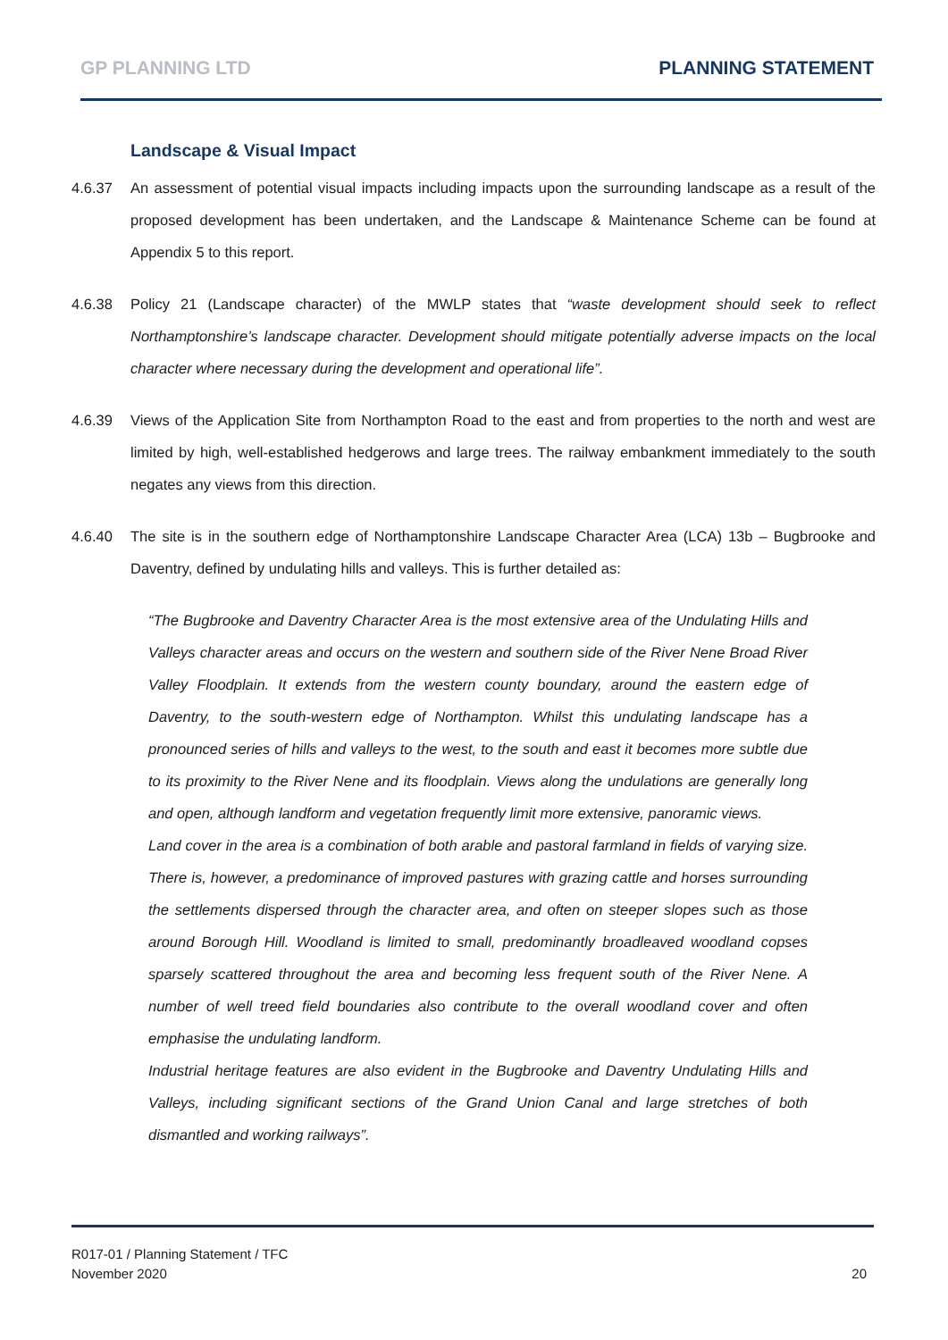GP PLANNING LTD PLANNING STATEMENT
Landscape & Visual Impact
4.6.37 An assessment of potential visual impacts including impacts upon the surrounding landscape as a result of the proposed development has been undertaken, and the Landscape & Maintenance Scheme can be found at Appendix 5 to this report.
4.6.38 Policy 21 (Landscape character) of the MWLP states that “waste development should seek to reflect Northamptonshire’s landscape character. Development should mitigate potentially adverse impacts on the local character where necessary during the development and operational life”.
4.6.39 Views of the Application Site from Northampton Road to the east and from properties to the north and west are limited by high, well-established hedgerows and large trees. The railway embankment immediately to the south negates any views from this direction.
4.6.40 The site is in the southern edge of Northamptonshire Landscape Character Area (LCA) 13b – Bugbrooke and Daventry, defined by undulating hills and valleys. This is further detailed as:
“The Bugbrooke and Daventry Character Area is the most extensive area of the Undulating Hills and Valleys character areas and occurs on the western and southern side of the River Nene Broad River Valley Floodplain. It extends from the western county boundary, around the eastern edge of Daventry, to the south-western edge of Northampton. Whilst this undulating landscape has a pronounced series of hills and valleys to the west, to the south and east it becomes more subtle due to its proximity to the River Nene and its floodplain. Views along the undulations are generally long and open, although landform and vegetation frequently limit more extensive, panoramic views.
Land cover in the area is a combination of both arable and pastoral farmland in fields of varying size. There is, however, a predominance of improved pastures with grazing cattle and horses surrounding the settlements dispersed through the character area, and often on steeper slopes such as those around Borough Hill. Woodland is limited to small, predominantly broadleaved woodland copses sparsely scattered throughout the area and becoming less frequent south of the River Nene. A number of well treed field boundaries also contribute to the overall woodland cover and often emphasise the undulating landform.
Industrial heritage features are also evident in the Bugbrooke and Daventry Undulating Hills and Valleys, including significant sections of the Grand Union Canal and large stretches of both dismantled and working railways”.
R017-01 / Planning Statement / TFC
November 2020
20